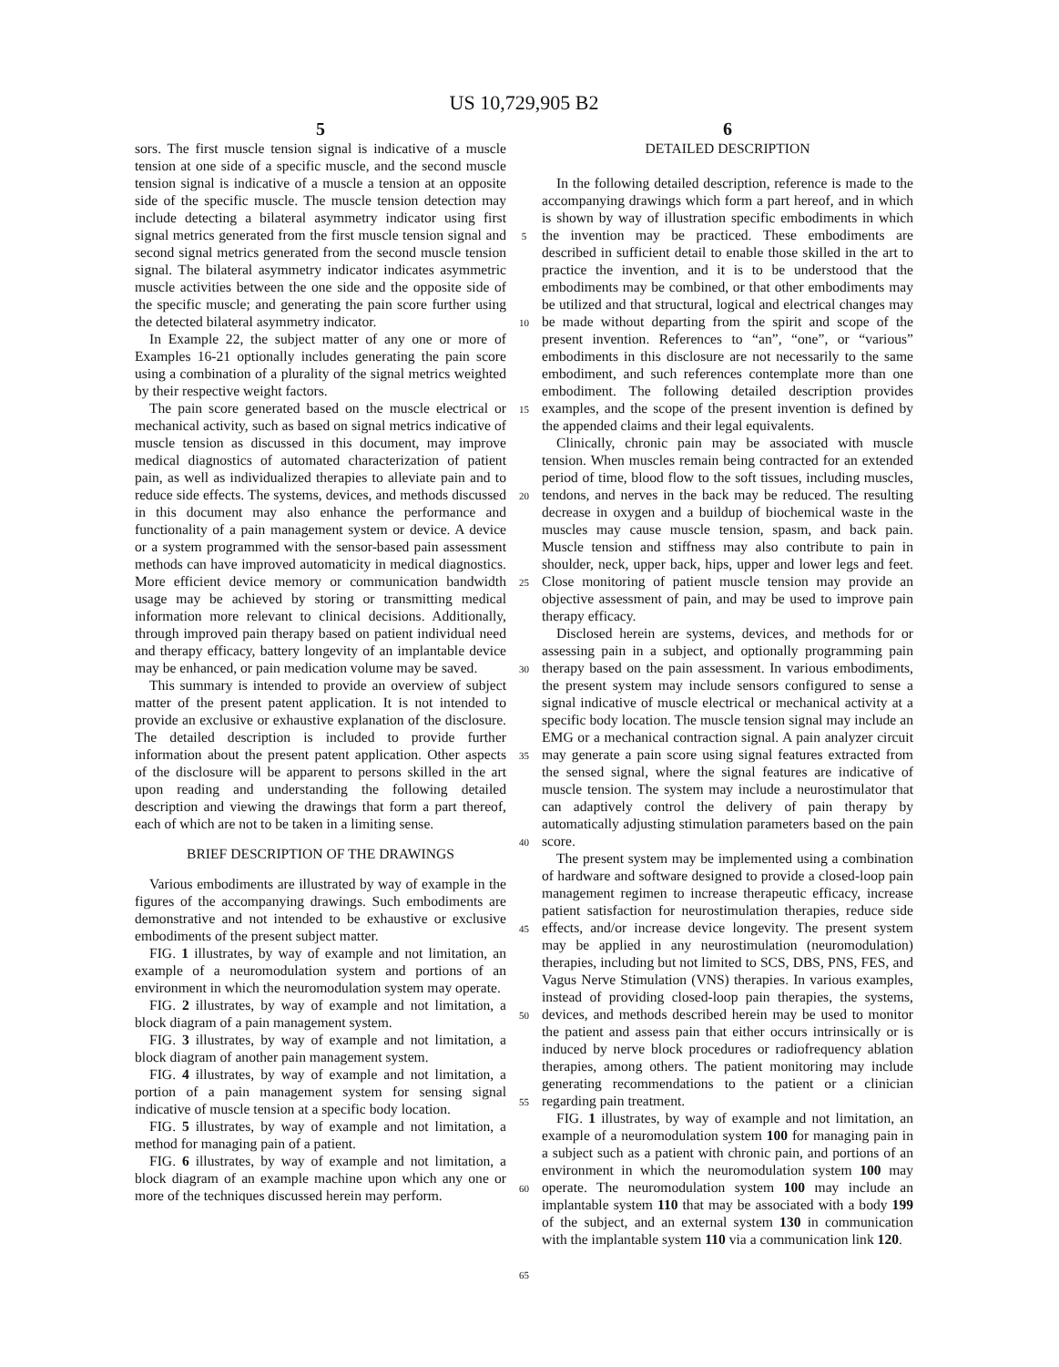US 10,729,905 B2
5
sors. The first muscle tension signal is indicative of a muscle tension at one side of a specific muscle, and the second muscle tension signal is indicative of a muscle a tension at an opposite side of the specific muscle. The muscle tension detection may include detecting a bilateral asymmetry indicator using first signal metrics generated from the first muscle tension signal and second signal metrics generated from the second muscle tension signal. The bilateral asymmetry indicator indicates asymmetric muscle activities between the one side and the opposite side of the specific muscle; and generating the pain score further using the detected bilateral asymmetry indicator.
In Example 22, the subject matter of any one or more of Examples 16-21 optionally includes generating the pain score using a combination of a plurality of the signal metrics weighted by their respective weight factors.
The pain score generated based on the muscle electrical or mechanical activity, such as based on signal metrics indicative of muscle tension as discussed in this document, may improve medical diagnostics of automated characterization of patient pain, as well as individualized therapies to alleviate pain and to reduce side effects. The systems, devices, and methods discussed in this document may also enhance the performance and functionality of a pain management system or device. A device or a system programmed with the sensor-based pain assessment methods can have improved automaticity in medical diagnostics. More efficient device memory or communication bandwidth usage may be achieved by storing or transmitting medical information more relevant to clinical decisions. Additionally, through improved pain therapy based on patient individual need and therapy efficacy, battery longevity of an implantable device may be enhanced, or pain medication volume may be saved.
This summary is intended to provide an overview of subject matter of the present patent application. It is not intended to provide an exclusive or exhaustive explanation of the disclosure. The detailed description is included to provide further information about the present patent application. Other aspects of the disclosure will be apparent to persons skilled in the art upon reading and understanding the following detailed description and viewing the drawings that form a part thereof, each of which are not to be taken in a limiting sense.
BRIEF DESCRIPTION OF THE DRAWINGS
Various embodiments are illustrated by way of example in the figures of the accompanying drawings. Such embodiments are demonstrative and not intended to be exhaustive or exclusive embodiments of the present subject matter.
FIG. 1 illustrates, by way of example and not limitation, an example of a neuromodulation system and portions of an environment in which the neuromodulation system may operate.
FIG. 2 illustrates, by way of example and not limitation, a block diagram of a pain management system.
FIG. 3 illustrates, by way of example and not limitation, a block diagram of another pain management system.
FIG. 4 illustrates, by way of example and not limitation, a portion of a pain management system for sensing signal indicative of muscle tension at a specific body location.
FIG. 5 illustrates, by way of example and not limitation, a method for managing pain of a patient.
FIG. 6 illustrates, by way of example and not limitation, a block diagram of an example machine upon which any one or more of the techniques discussed herein may perform.
5
10
15
20
25
30
35
40
45
50
55
60
65
6
DETAILED DESCRIPTION
In the following detailed description, reference is made to the accompanying drawings which form a part hereof, and in which is shown by way of illustration specific embodiments in which the invention may be practiced. These embodiments are described in sufficient detail to enable those skilled in the art to practice the invention, and it is to be understood that the embodiments may be combined, or that other embodiments may be utilized and that structural, logical and electrical changes may be made without departing from the spirit and scope of the present invention. References to “an”, “one”, or “various” embodiments in this disclosure are not necessarily to the same embodiment, and such references contemplate more than one embodiment. The following detailed description provides examples, and the scope of the present invention is defined by the appended claims and their legal equivalents.
Clinically, chronic pain may be associated with muscle tension. When muscles remain being contracted for an extended period of time, blood flow to the soft tissues, including muscles, tendons, and nerves in the back may be reduced. The resulting decrease in oxygen and a buildup of biochemical waste in the muscles may cause muscle tension, spasm, and back pain. Muscle tension and stiffness may also contribute to pain in shoulder, neck, upper back, hips, upper and lower legs and feet. Close monitoring of patient muscle tension may provide an objective assessment of pain, and may be used to improve pain therapy efficacy.
Disclosed herein are systems, devices, and methods for or assessing pain in a subject, and optionally programming pain therapy based on the pain assessment. In various embodiments, the present system may include sensors configured to sense a signal indicative of muscle electrical or mechanical activity at a specific body location. The muscle tension signal may include an EMG or a mechanical contraction signal. A pain analyzer circuit may generate a pain score using signal features extracted from the sensed signal, where the signal features are indicative of muscle tension. The system may include a neurostimulator that can adaptively control the delivery of pain therapy by automatically adjusting stimulation parameters based on the pain score.
The present system may be implemented using a combination of hardware and software designed to provide a closed-loop pain management regimen to increase therapeutic efficacy, increase patient satisfaction for neurostimulation therapies, reduce side effects, and/or increase device longevity. The present system may be applied in any neurostimulation (neuromodulation) therapies, including but not limited to SCS, DBS, PNS, FES, and Vagus Nerve Stimulation (VNS) therapies. In various examples, instead of providing closed-loop pain therapies, the systems, devices, and methods described herein may be used to monitor the patient and assess pain that either occurs intrinsically or is induced by nerve block procedures or radiofrequency ablation therapies, among others. The patient monitoring may include generating recommendations to the patient or a clinician regarding pain treatment.
FIG. 1 illustrates, by way of example and not limitation, an example of a neuromodulation system 100 for managing pain in a subject such as a patient with chronic pain, and portions of an environment in which the neuromodulation system 100 may operate. The neuromodulation system 100 may include an implantable system 110 that may be associated with a body 199 of the subject, and an external system 130 in communication with the implantable system 110 via a communication link 120.